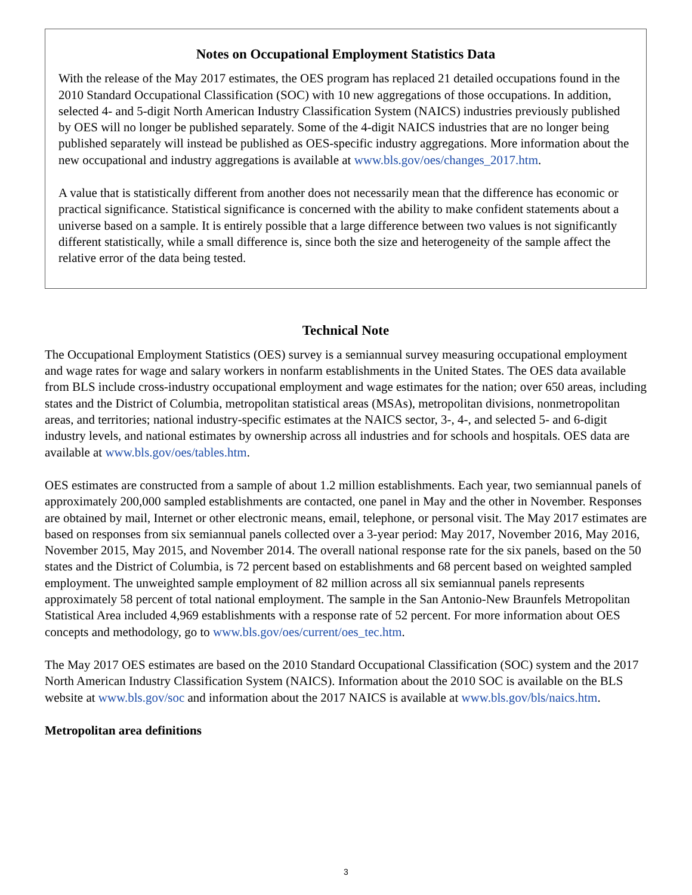Notes on Occupational Employment Statistics Data
With the release of the May 2017 estimates, the OES program has replaced 21 detailed occupations found in the 2010 Standard Occupational Classification (SOC) with 10 new aggregations of those occupations. In addition, selected 4- and 5-digit North American Industry Classification System (NAICS) industries previously published by OES will no longer be published separately. Some of the 4-digit NAICS industries that are no longer being published separately will instead be published as OES-specific industry aggregations. More information about the new occupational and industry aggregations is available at www.bls.gov/oes/changes_2017.htm.
A value that is statistically different from another does not necessarily mean that the difference has economic or practical significance. Statistical significance is concerned with the ability to make confident statements about a universe based on a sample. It is entirely possible that a large difference between two values is not significantly different statistically, while a small difference is, since both the size and heterogeneity of the sample affect the relative error of the data being tested.
Technical Note
The Occupational Employment Statistics (OES) survey is a semiannual survey measuring occupational employment and wage rates for wage and salary workers in nonfarm establishments in the United States. The OES data available from BLS include cross-industry occupational employment and wage estimates for the nation; over 650 areas, including states and the District of Columbia, metropolitan statistical areas (MSAs), metropolitan divisions, nonmetropolitan areas, and territories; national industry-specific estimates at the NAICS sector, 3-, 4-, and selected 5- and 6-digit industry levels, and national estimates by ownership across all industries and for schools and hospitals. OES data are available at www.bls.gov/oes/tables.htm.
OES estimates are constructed from a sample of about 1.2 million establishments. Each year, two semiannual panels of approximately 200,000 sampled establishments are contacted, one panel in May and the other in November. Responses are obtained by mail, Internet or other electronic means, email, telephone, or personal visit. The May 2017 estimates are based on responses from six semiannual panels collected over a 3-year period: May 2017, November 2016, May 2016, November 2015, May 2015, and November 2014. The overall national response rate for the six panels, based on the 50 states and the District of Columbia, is 72 percent based on establishments and 68 percent based on weighted sampled employment. The unweighted sample employment of 82 million across all six semiannual panels represents approximately 58 percent of total national employment. The sample in the San Antonio-New Braunfels Metropolitan Statistical Area included 4,969 establishments with a response rate of 52 percent. For more information about OES concepts and methodology, go to www.bls.gov/oes/current/oes_tec.htm.
The May 2017 OES estimates are based on the 2010 Standard Occupational Classification (SOC) system and the 2017 North American Industry Classification System (NAICS). Information about the 2010 SOC is available on the BLS website at www.bls.gov/soc and information about the 2017 NAICS is available at www.bls.gov/bls/naics.htm.
Metropolitan area definitions
3